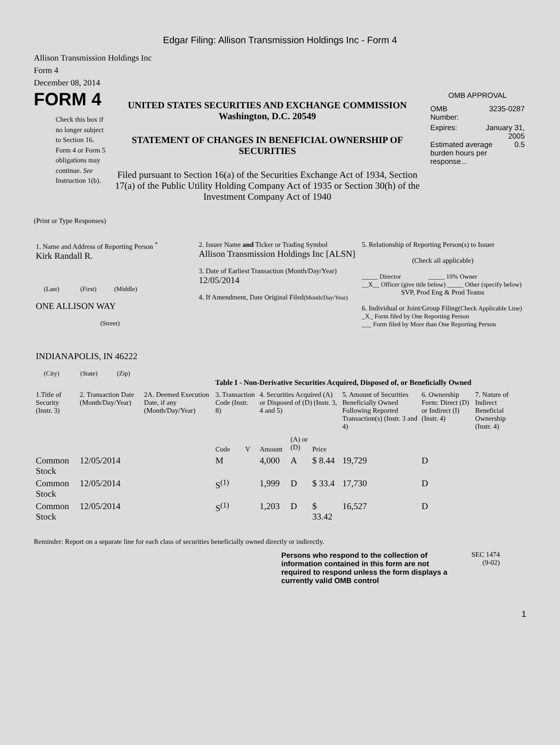Edgar Filing: Allison Transmission Holdings Inc - Form 4
Allison Transmission Holdings Inc
Form 4
December 08, 2014
FORM 4
Check this box if no longer subject to Section 16. Form 4 or Form 5 obligations may continue. See Instruction 1(b).
UNITED STATES SECURITIES AND EXCHANGE COMMISSION
Washington, D.C. 20549
STATEMENT OF CHANGES IN BENEFICIAL OWNERSHIP OF SECURITIES
Filed pursuant to Section 16(a) of the Securities Exchange Act of 1934, Section 17(a) of the Public Utility Holding Company Act of 1935 or Section 30(h) of the Investment Company Act of 1940
OMB APPROVAL
OMB
Number: 3235-0287
Expires: January 31,
2005
Estimated average burden hours per response... 0.5
(Print or Type Responses)
| 1. Name and Address of Reporting Person <sup>*</sup> Kirk Randall R. (Last) (First) (Middle) ONE ALLISON WAY (Street) INDIANAPOLIS, IN 46222 (City) (State) (Zip) | 2. Issuer Name and Ticker or Trading Symbol Allison Transmission Holdings Inc [ALSN] 3. Date of Earliest Transaction (Month/Day/Year) 12/05/2014 4. If Amendment, Date Original Filed (Month/Day/Year) | 5. Relationship of Reporting Person(s) to Issuer (Check all applicable) _____ Director _____ 10% Owner __X__ Officer (give title below) _____ Other (specify below) SVP, Prod Eng & Prod Teams 6. Individual or Joint/Group Filing (Check Applicable Line) _X_ Form filed by One Reporting Person ___ Form filed by More than One Reporting Person |
Table I - Non-Derivative Securities Acquired, Disposed of, or Beneficially Owned
| 1.Title of Security (Instr. 3) | 2. Transaction Date (Month/Day/Year) | 2A. Deemed Execution Date, if any (Month/Day/Year) | 3. Transaction Code (Instr. 8) | | 4. Securities Acquired (A) or Disposed of (D) (Instr. 3, 4 and 5) | | | 5. Amount of Securities Beneficially Owned Following Reported Transaction(s) (Instr. 3 and 4) | 6. Ownership Form: Direct (D) or Indirect (I) (Instr. 4) | 7. Nature of Indirect Beneficial Ownership (Instr. 4) |
| --- | --- | --- | --- | --- | --- | --- | --- | --- | --- | --- |
| | | | Code | V | Amount | (A) or (D) | Price | | | |
| Common Stock | 12/05/2014 | | M | | 4,000 | A | $ 8.44 | 19,729 | D | |
| Common Stock | 12/05/2014 | | S<sup>(1)</sup> | | 1,999 | D | $ 33.4 | 17,730 | D | |
| Common Stock | 12/05/2014 | | S<sup>(1)</sup> | | 1,203 | D | $ 33.42 | 16,527 | D | |
Reminder: Report on a separate line for each class of securities beneficially owned directly or indirectly.
Persons who respond to the collection of information contained in this form are not required to respond unless the form displays a currently valid OMB control
SEC 1474
(9-02)
1